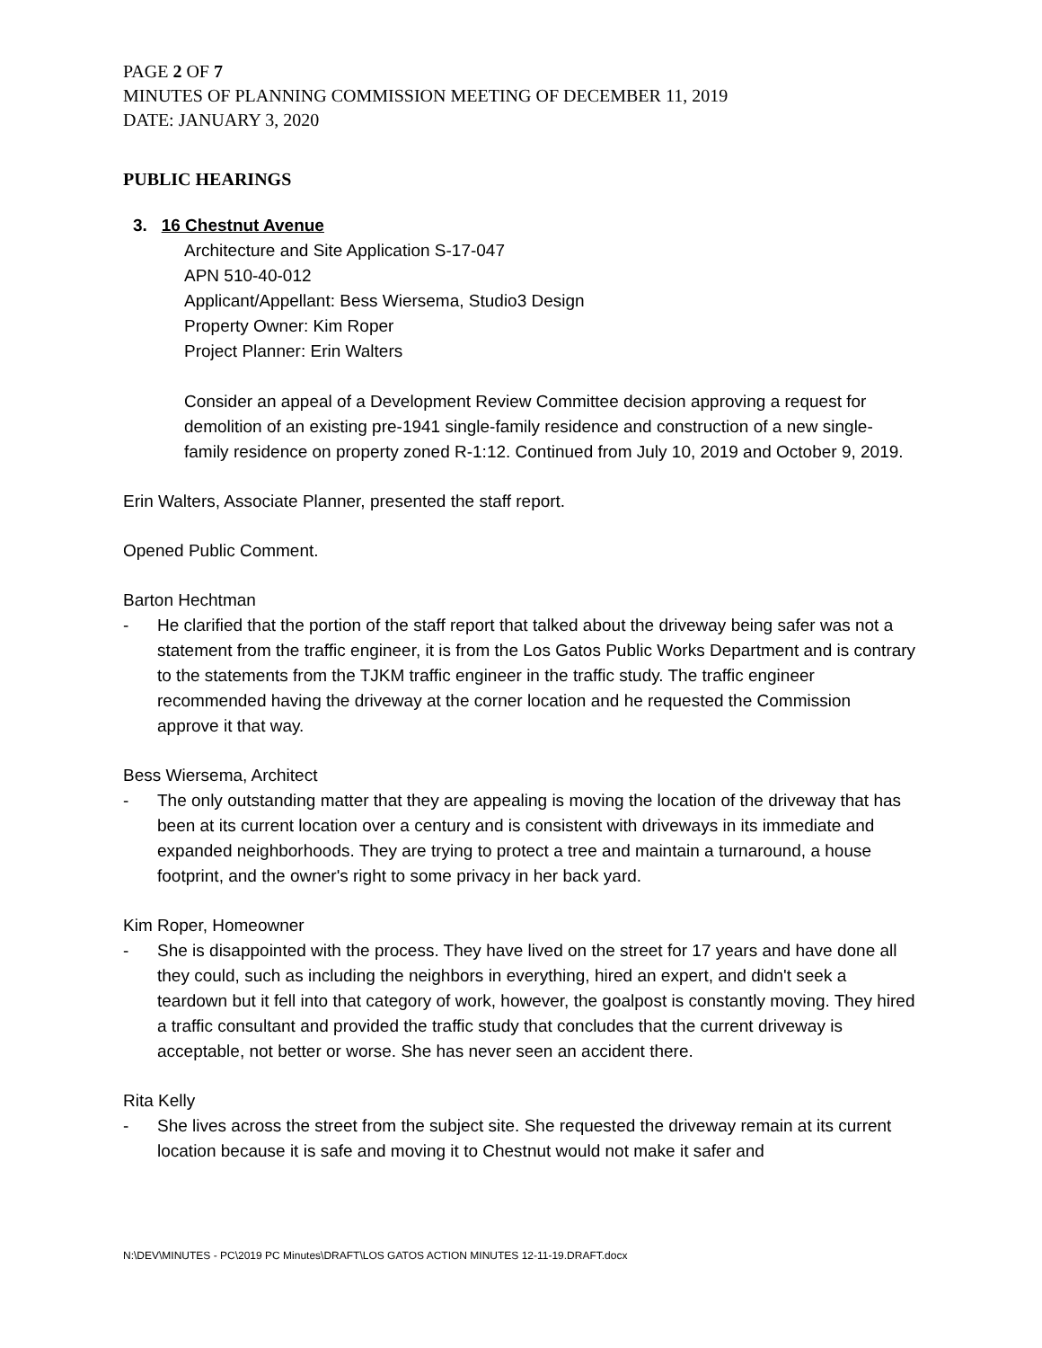PAGE 2 OF 7
MINUTES OF PLANNING COMMISSION MEETING OF DECEMBER 11, 2019
DATE: JANUARY 3, 2020
PUBLIC HEARINGS
3. 16 Chestnut Avenue
Architecture and Site Application S-17-047
APN 510-40-012
Applicant/Appellant: Bess Wiersema, Studio3 Design
Property Owner: Kim Roper
Project Planner: Erin Walters
Consider an appeal of a Development Review Committee decision approving a request for demolition of an existing pre-1941 single-family residence and construction of a new single-family residence on property zoned R-1:12. Continued from July 10, 2019 and October 9, 2019.
Erin Walters, Associate Planner, presented the staff report.
Opened Public Comment.
Barton Hechtman
- He clarified that the portion of the staff report that talked about the driveway being safer was not a statement from the traffic engineer, it is from the Los Gatos Public Works Department and is contrary to the statements from the TJKM traffic engineer in the traffic study. The traffic engineer recommended having the driveway at the corner location and he requested the Commission approve it that way.
Bess Wiersema, Architect
- The only outstanding matter that they are appealing is moving the location of the driveway that has been at its current location over a century and is consistent with driveways in its immediate and expanded neighborhoods. They are trying to protect a tree and maintain a turnaround, a house footprint, and the owner's right to some privacy in her back yard.
Kim Roper, Homeowner
- She is disappointed with the process. They have lived on the street for 17 years and have done all they could, such as including the neighbors in everything, hired an expert, and didn't seek a teardown but it fell into that category of work, however, the goalpost is constantly moving. They hired a traffic consultant and provided the traffic study that concludes that the current driveway is acceptable, not better or worse. She has never seen an accident there.
Rita Kelly
- She lives across the street from the subject site. She requested the driveway remain at its current location because it is safe and moving it to Chestnut would not make it safer and
N:\DEV\MINUTES - PC\2019 PC Minutes\DRAFT\LOS GATOS ACTION MINUTES 12-11-19.DRAFT.docx